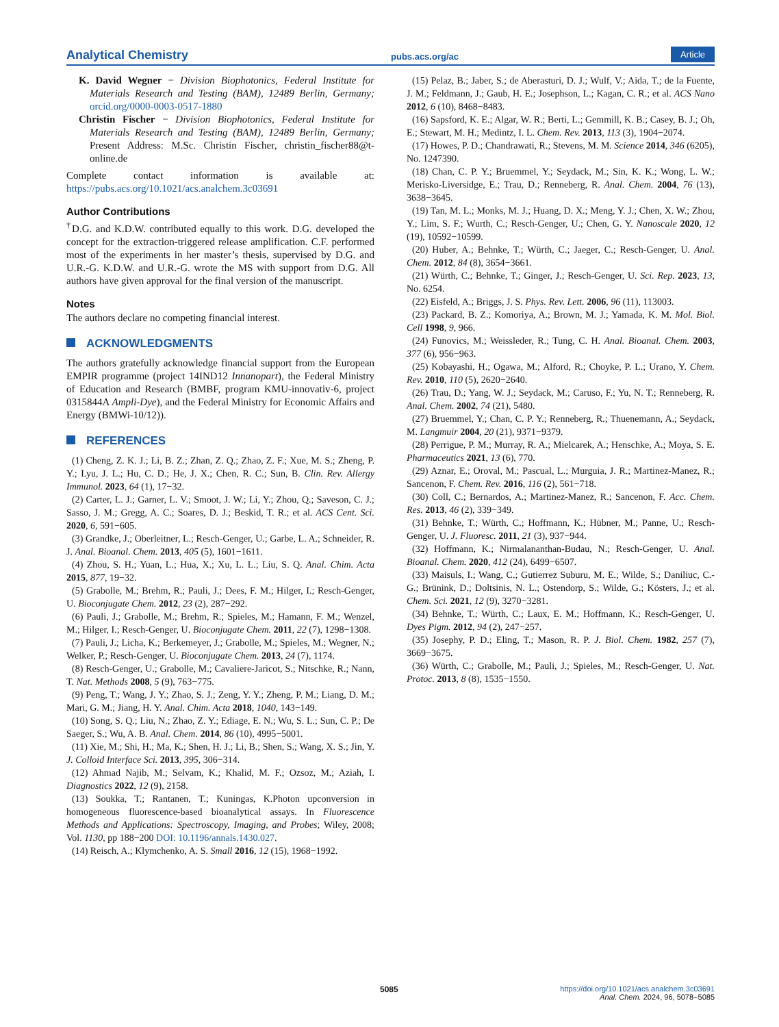Analytical Chemistry pubs.acs.org/ac Article
K. David Wegner − Division Biophotonics, Federal Institute for Materials Research and Testing (BAM), 12489 Berlin, Germany; orcid.org/0000-0003-0517-1880
Christin Fischer − Division Biophotonics, Federal Institute for Materials Research and Testing (BAM), 12489 Berlin, Germany; Present Address: M.Sc. Christin Fischer, christin_fischer88@t-online.de
Complete contact information is available at: https://pubs.acs.org/10.1021/acs.analchem.3c03691
Author Contributions
<sup>†</sup> D.G. and K.D.W. contributed equally to this work. D.G. developed the concept for the extraction-triggered release amplification. C.F. performed most of the experiments in her master’s thesis, supervised by D.G. and U.R.-G. K.D.W. and U.R.-G. wrote the MS with support from D.G. All authors have given approval for the final version of the manuscript.
Notes
The authors declare no competing financial interest.
ACKNOWLEDGMENTS
The authors gratefully acknowledge financial support from the European EMPIR programme (project 14IND12 Innanopart), the Federal Ministry of Education and Research (BMBF, program KMU-innovativ-6, project 0315844A Ampli-Dye), and the Federal Ministry for Economic Affairs and Energy (BMWi-10/12)).
REFERENCES
(1) Cheng, Z. K. J.; Li, B. Z.; Zhan, Z. Q.; Zhao, Z. F.; Xue, M. S.; Zheng, P. Y.; Lyu, J. L.; Hu, C. D.; He, J. X.; Chen, R. C.; Sun, B. Clin. Rev. Allergy Immunol. 2023, 64 (1), 17−32.
(2) Carter, L. J.; Garner, L. V.; Smoot, J. W.; Li, Y.; Zhou, Q.; Saveson, C. J.; Sasso, J. M.; Gregg, A. C.; Soares, D. J.; Beskid, T. R.; et al. ACS Cent. Sci. 2020, 6, 591−605.
(3) Grandke, J.; Oberleitner, L.; Resch-Genger, U.; Garbe, L. A.; Schneider, R. J. Anal. Bioanal. Chem. 2013, 405 (5), 1601−1611.
(4) Zhou, S. H.; Yuan, L.; Hua, X.; Xu, L. L.; Liu, S. Q. Anal. Chim. Acta 2015, 877, 19−32.
(5) Grabolle, M.; Brehm, R.; Pauli, J.; Dees, F. M.; Hilger, I.; Resch-Genger, U. Bioconjugate Chem. 2012, 23 (2), 287−292.
(6) Pauli, J.; Grabolle, M.; Brehm, R.; Spieles, M.; Hamann, F. M.; Wenzel, M.; Hilger, I.; Resch-Genger, U. Bioconjugate Chem. 2011, 22 (7), 1298−1308.
(7) Pauli, J.; Licha, K.; Berkemeyer, J.; Grabolle, M.; Spieles, M.; Wegner, N.; Welker, P.; Resch-Genger, U. Bioconjugate Chem. 2013, 24 (7), 1174.
(8) Resch-Genger, U.; Grabolle, M.; Cavaliere-Jaricot, S.; Nitschke, R.; Nann, T. Nat. Methods 2008, 5 (9), 763−775.
(9) Peng, T.; Wang, J. Y.; Zhao, S. J.; Zeng, Y. Y.; Zheng, P. M.; Liang, D. M.; Mari, G. M.; Jiang, H. Y. Anal. Chim. Acta 2018, 1040, 143−149.
(10) Song, S. Q.; Liu, N.; Zhao, Z. Y.; Ediage, E. N.; Wu, S. L.; Sun, C. P.; De Saeger, S.; Wu, A. B. Anal. Chem. 2014, 86 (10), 4995−5001.
(11) Xie, M.; Shi, H.; Ma, K.; Shen, H. J.; Li, B.; Shen, S.; Wang, X. S.; Jin, Y. J. Colloid Interface Sci. 2013, 395, 306−314.
(12) Ahmad Najib, M.; Selvam, K.; Khalid, M. F.; Ozsoz, M.; Aziah, I. Diagnostics 2022, 12 (9), 2158.
(13) Soukka, T.; Rantanen, T.; Kuningas, K.Photon upconversion in homogeneous fluorescence-based bioanalytical assays. In Fluorescence Methods and Applications: Spectroscopy, Imaging, and Probes; Wiley, 2008; Vol. 1130, pp 188−200 DOI: 10.1196/annals.1430.027.
(14) Reisch, A.; Klymchenko, A. S. Small 2016, 12 (15), 1968−1992.
(15) Pelaz, B.; Jaber, S.; de Aberasturi, D. J.; Wulf, V.; Aida, T.; de la Fuente, J. M.; Feldmann, J.; Gaub, H. E.; Josephson, L.; Kagan, C. R.; et al. ACS Nano 2012, 6 (10), 8468−8483.
(16) Sapsford, K. E.; Algar, W. R.; Berti, L.; Gemmill, K. B.; Casey, B. J.; Oh, E.; Stewart, M. H.; Medintz, I. L. Chem. Rev. 2013, 113 (3), 1904−2074.
(17) Howes, P. D.; Chandrawati, R.; Stevens, M. M. Science 2014, 346 (6205), No. 1247390.
(18) Chan, C. P. Y.; Bruemmel, Y.; Seydack, M.; Sin, K. K.; Wong, L. W.; Merisko-Liversidge, E.; Trau, D.; Renneberg, R. Anal. Chem. 2004, 76 (13), 3638−3645.
(19) Tan, M. L.; Monks, M. J.; Huang, D. X.; Meng, Y. J.; Chen, X. W.; Zhou, Y.; Lim, S. F.; Wurth, C.; Resch-Genger, U.; Chen, G. Y. Nanoscale 2020, 12 (19), 10592−10599.
(20) Huber, A.; Behnke, T.; Würth, C.; Jaeger, C.; Resch-Genger, U. Anal. Chem. 2012, 84 (8), 3654−3661.
(21) Würth, C.; Behnke, T.; Ginger, J.; Resch-Genger, U. Sci. Rep. 2023, 13, No. 6254.
(22) Eisfeld, A.; Briggs, J. S. Phys. Rev. Lett. 2006, 96 (11), 113003.
(23) Packard, B. Z.; Komoriya, A.; Brown, M. J.; Yamada, K. M. Mol. Biol. Cell 1998, 9, 966.
(24) Funovics, M.; Weissleder, R.; Tung, C. H. Anal. Bioanal. Chem. 2003, 377 (6), 956−963.
(25) Kobayashi, H.; Ogawa, M.; Alford, R.; Choyke, P. L.; Urano, Y. Chem. Rev. 2010, 110 (5), 2620−2640.
(26) Trau, D.; Yang, W. J.; Seydack, M.; Caruso, F.; Yu, N. T.; Renneberg, R. Anal. Chem. 2002, 74 (21), 5480.
(27) Bruemmel, Y.; Chan, C. P. Y.; Renneberg, R.; Thuenemann, A.; Seydack, M. Langmuir 2004, 20 (21), 9371−9379.
(28) Perrigue, P. M.; Murray, R. A.; Mielcarek, A.; Henschke, A.; Moya, S. E. Pharmaceutics 2021, 13 (6), 770.
(29) Aznar, E.; Oroval, M.; Pascual, L.; Murguia, J. R.; Martinez-Manez, R.; Sancenon, F. Chem. Rev. 2016, 116 (2), 561−718.
(30) Coll, C.; Bernardos, A.; Martinez-Manez, R.; Sancenon, F. Acc. Chem. Res. 2013, 46 (2), 339−349.
(31) Behnke, T.; Würth, C.; Hoffmann, K.; Hübner, M.; Panne, U.; Resch-Genger, U. J. Fluoresc. 2011, 21 (3), 937−944.
(32) Hoffmann, K.; Nirmalananthan-Budau, N.; Resch-Genger, U. Anal. Bioanal. Chem. 2020, 412 (24), 6499−6507.
(33) Maisuls, I.; Wang, C.; Gutierrez Suburu, M. E.; Wilde, S.; Daniliuc, C.-G.; Brünink, D.; Doltsinis, N. L.; Ostendorp, S.; Wilde, G.; Kösters, J.; et al. Chem. Sci. 2021, 12 (9), 3270−3281.
(34) Behnke, T.; Würth, C.; Laux, E. M.; Hoffmann, K.; Resch-Genger, U. Dyes Pigm. 2012, 94 (2), 247−257.
(35) Josephy, P. D.; Eling, T.; Mason, R. P. J. Biol. Chem. 1982, 257 (7), 3669−3675.
(36) Würth, C.; Grabolle, M.; Pauli, J.; Spieles, M.; Resch-Genger, U. Nat. Protoc. 2013, 8 (8), 1535−1550.
5085 https://doi.org/10.1021/acs.analchem.3c03691
Anal. Chem. 2024, 96, 5078−5085